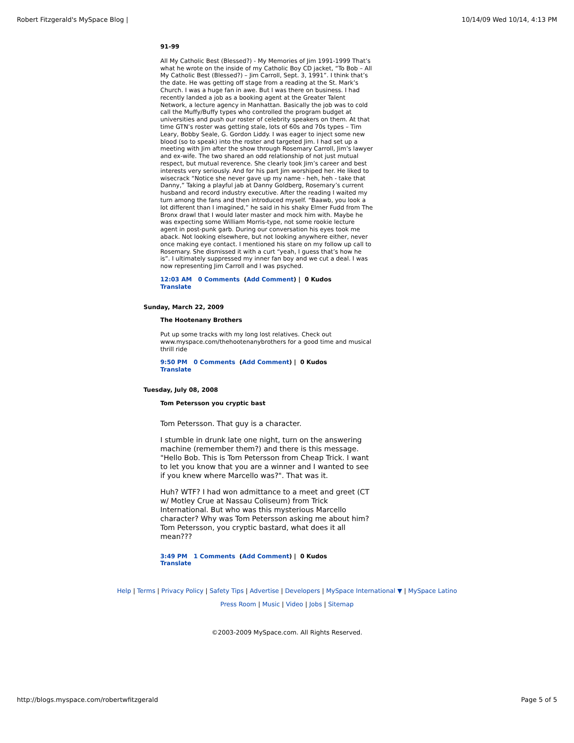Robert Fitzgerald's MySpace Blog | 10/14/09 Wed 10/14, 4:13 PM
91-99
All My Catholic Best (Blessed?) - My Memories of Jim 1991-1999 That’s what he wrote on the inside of my Catholic Boy CD jacket, “To Bob – All My Catholic Best (Blessed?) – Jim Carroll, Sept. 3, 1991”. I think that’s the date. He was getting off stage from a reading at the St. Mark’s Church. I was a huge fan in awe. But I was there on business. I had recently landed a job as a booking agent at the Greater Talent Network, a lecture agency in Manhattan. Basically the job was to cold call the Muffy/Buffy types who controlled the program budget at universities and push our roster of celebrity speakers on them. At that time GTN’s roster was getting stale, lots of 60s and 70s types – Tim Leary, Bobby Seale, G. Gordon Liddy. I was eager to inject some new blood (so to speak) into the roster and targeted Jim. I had set up a meeting with Jim after the show through Rosemary Carroll, Jim’s lawyer and ex-wife. The two shared an odd relationship of not just mutual respect, but mutual reverence. She clearly took Jim’s career and best interests very seriously. And for his part Jim worshiped her. He liked to wisecrack “Notice she never gave up my name - heh, heh - take that Danny,” Taking a playful jab at Danny Goldberg, Rosemary’s current husband and record industry executive. After the reading I waited my turn among the fans and then introduced myself. “Baawb, you look a lot different than I imagined,” he said in his shaky Elmer Fudd from The Bronx drawl that I would later master and mock him with. Maybe he was expecting some William Morris-type, not some rookie lecture agent in post-punk garb. During our conversation his eyes took me aback. Not looking elsewhere, but not looking anywhere either, never once making eye contact. I mentioned his stare on my follow up call to Rosemary. She dismissed it with a curt “yeah, I guess that’s how he is”. I ultimately suppressed my inner fan boy and we cut a deal. I was now representing Jim Carroll and I was psyched.
12:03 AM 0 Comments (Add Comment) | 0 Kudos
Translate
Sunday, March 22, 2009
The Hootenany Brothers
Put up some tracks with my long lost relatives. Check out www.myspace.com/thehootenanybrothers for a good time and musical thrill ride
9:50 PM 0 Comments (Add Comment) | 0 Kudos
Translate
Tuesday, July 08, 2008
Tom Petersson you cryptic bast
Tom Petersson. That guy is a character.
I stumble in drunk late one night, turn on the answering machine (remember them?) and there is this message. "Hello Bob. This is Tom Petersson from Cheap Trick. I want to let you know that you are a winner and I wanted to see if you knew where Marcello was?". That was it.
Huh? WTF? I had won admittance to a meet and greet (CT w/ Motley Crue at Nassau Coliseum) from Trick International. But who was this mysterious Marcello character? Why was Tom Petersson asking me about him? Tom Petersson, you cryptic bastard, what does it all mean???
3:49 PM 1 Comments (Add Comment) | 0 Kudos
Translate
Help | Terms | Privacy Policy | Safety Tips | Advertise | Developers | MySpace International ▼ | MySpace Latino
Press Room | Music | Video | Jobs | Sitemap
©2003-2009 MySpace.com. All Rights Reserved.
http://blogs.myspace.com/robertwfitzgerald Page 5 of 5